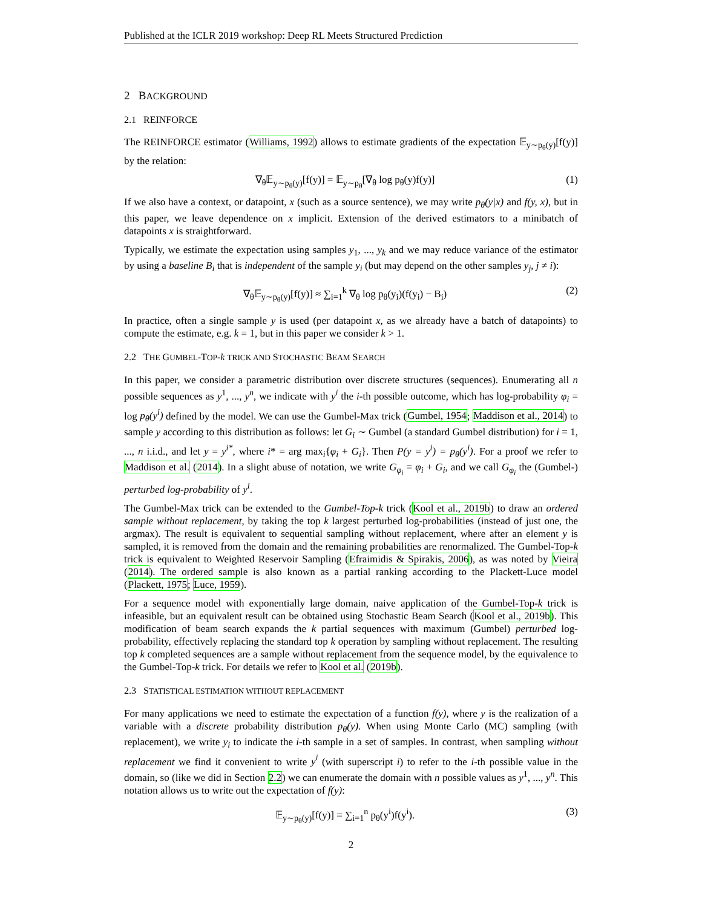Published at the ICLR 2019 workshop: Deep RL Meets Structured Prediction
2 BACKGROUND
2.1 REINFORCE
The REINFORCE estimator (Williams, 1992) allows to estimate gradients of the expectation 𝔼<sub>y∼p<sub>θ</sub>(y)</sub>[f(y)] by the relation:
∇<sub>θ</sub>𝔼<sub>y∼p<sub>θ</sub>(y)</sub>[f(y)] = 𝔼<sub>y∼p<sub>θ</sub></sub>[∇<sub>θ</sub> log p<sub>θ</sub>(y)f(y)] (1)
If we also have a context, or datapoint, x (such as a source sentence), we may write p<sub>θ</sub>(y|x) and f(y, x), but in this paper, we leave dependence on x implicit. Extension of the derived estimators to a minibatch of datapoints x is straightforward.
Typically, we estimate the expectation using samples y<sub>1</sub>, ..., y<sub>k</sub> and we may reduce variance of the estimator by using a baseline B<sub>i</sub> that is independent of the sample y<sub>i</sub> (but may depend on the other samples y<sub>j</sub>, j ≠ i):
∇<sub>θ</sub>𝔼<sub>y∼p<sub>θ</sub>(y)</sub>[f(y)] ≈ ∑<sub>i=1</sub><sup>k</sup> ∇<sub>θ</sub> log p<sub>θ</sub>(y<sub>i</sub>)(f(y<sub>i</sub>) − B<sub>i</sub>) (2)
In practice, often a single sample y is used (per datapoint x, as we already have a batch of datapoints) to compute the estimate, e.g. k = 1, but in this paper we consider k > 1.
2.2 THE GUMBEL-TOP-k TRICK AND STOCHASTIC BEAM SEARCH
In this paper, we consider a parametric distribution over discrete structures (sequences). Enumerating all n possible sequences as y<sup>1</sup>, ..., y<sup>n</sup>, we indicate with y<sup>i</sup> the i-th possible outcome, which has log-probability φ<sub>i</sub> = log p<sub>θ</sub>(y<sup>i</sup>) defined by the model. We can use the Gumbel-Max trick (Gumbel, 1954; Maddison et al., 2014) to sample y according to this distribution as follows: let G<sub>i</sub> ∼ Gumbel (a standard Gumbel distribution) for i = 1, ..., n i.i.d., and let y = y<sup>i*</sup>, where i* = arg max<sub>i</sub>{φ<sub>i</sub> + G<sub>i</sub>}. Then P(y = y<sup>i</sup>) = p<sub>θ</sub>(y<sup>i</sup>). For a proof we refer to Maddison et al. (2014). In a slight abuse of notation, we write G<sub>φ<sub>i</sub></sub> = φ<sub>i</sub> + G<sub>i</sub>, and we call G<sub>φ<sub>i</sub></sub> the (Gumbel-) perturbed log-probability of y<sup>i</sup>.
The Gumbel-Max trick can be extended to the Gumbel-Top-k trick (Kool et al., 2019b) to draw an ordered sample without replacement, by taking the top k largest perturbed log-probabilities (instead of just one, the argmax). The result is equivalent to sequential sampling without replacement, where after an element y is sampled, it is removed from the domain and the remaining probabilities are renormalized. The Gumbel-Top-k trick is equivalent to Weighted Reservoir Sampling (Efraimidis & Spirakis, 2006), as was noted by Vieira (2014). The ordered sample is also known as a partial ranking according to the Plackett-Luce model (Plackett, 1975; Luce, 1959).
For a sequence model with exponentially large domain, naive application of the Gumbel-Top-k trick is infeasible, but an equivalent result can be obtained using Stochastic Beam Search (Kool et al., 2019b). This modification of beam search expands the k partial sequences with maximum (Gumbel) perturbed log-probability, effectively replacing the standard top k operation by sampling without replacement. The resulting top k completed sequences are a sample without replacement from the sequence model, by the equivalence to the Gumbel-Top-k trick. For details we refer to Kool et al. (2019b).
2.3 STATISTICAL ESTIMATION WITHOUT REPLACEMENT
For many applications we need to estimate the expectation of a function f(y), where y is the realization of a variable with a discrete probability distribution p<sub>θ</sub>(y). When using Monte Carlo (MC) sampling (with replacement), we write y<sub>i</sub> to indicate the i-th sample in a set of samples. In contrast, when sampling without replacement we find it convenient to write y<sup>i</sup> (with superscript i) to refer to the i-th possible value in the domain, so (like we did in Section 2.2) we can enumerate the domain with n possible values as y<sup>1</sup>, ..., y<sup>n</sup>. This notation allows us to write out the expectation of f(y):
𝔼<sub>y∼p<sub>θ</sub>(y)</sub>[f(y)] = ∑<sub>i=1</sub><sup>n</sup> p<sub>θ</sub>(y<sup>i</sup>)f(y<sup>i</sup>). (3)
2